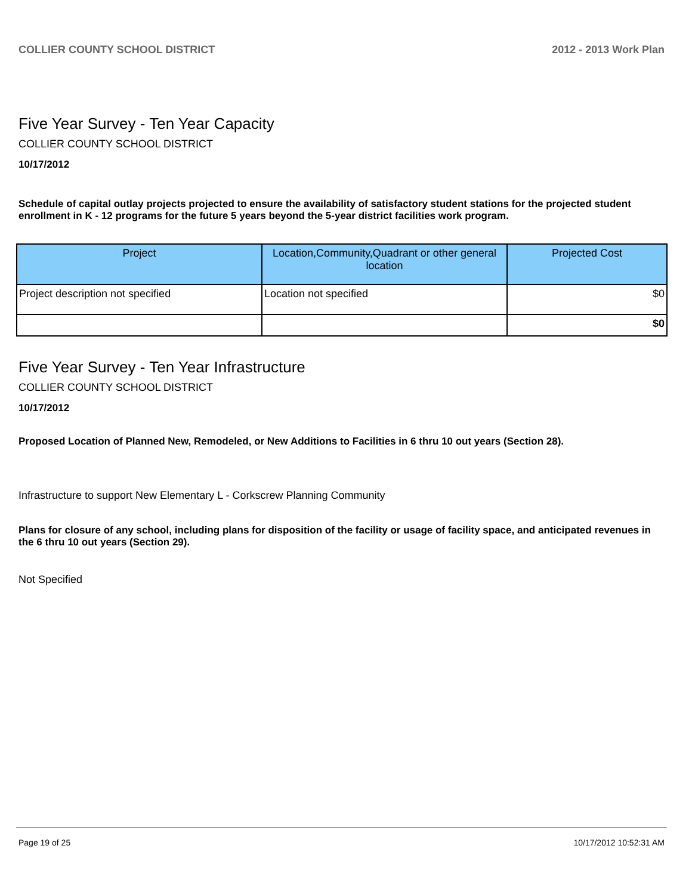COLLIER COUNTY SCHOOL DISTRICT 2012 - 2013 Work Plan
Five Year Survey - Ten Year Capacity
COLLIER COUNTY SCHOOL DISTRICT
10/17/2012
Schedule of capital outlay projects projected to ensure the availability of satisfactory student stations for the projected student enrollment in K - 12 programs for the future 5 years beyond the 5-year district facilities work program.
| Project | Location,Community,Quadrant or other general location | Projected Cost |
| --- | --- | --- |
| Project description not specified | Location not specified | $0 |
| | | $0 |
Five Year Survey - Ten Year Infrastructure
COLLIER COUNTY SCHOOL DISTRICT
10/17/2012
Proposed Location of Planned New, Remodeled, or New Additions to Facilities in 6 thru 10 out years (Section 28).
Infrastructure to support New Elementary L - Corkscrew Planning Community
Plans for closure of any school, including plans for disposition of the facility or usage of facility space, and anticipated revenues in the 6 thru 10 out years (Section 29).
Not Specified
Page 19 of 25 10/17/2012 10:52:31 AM